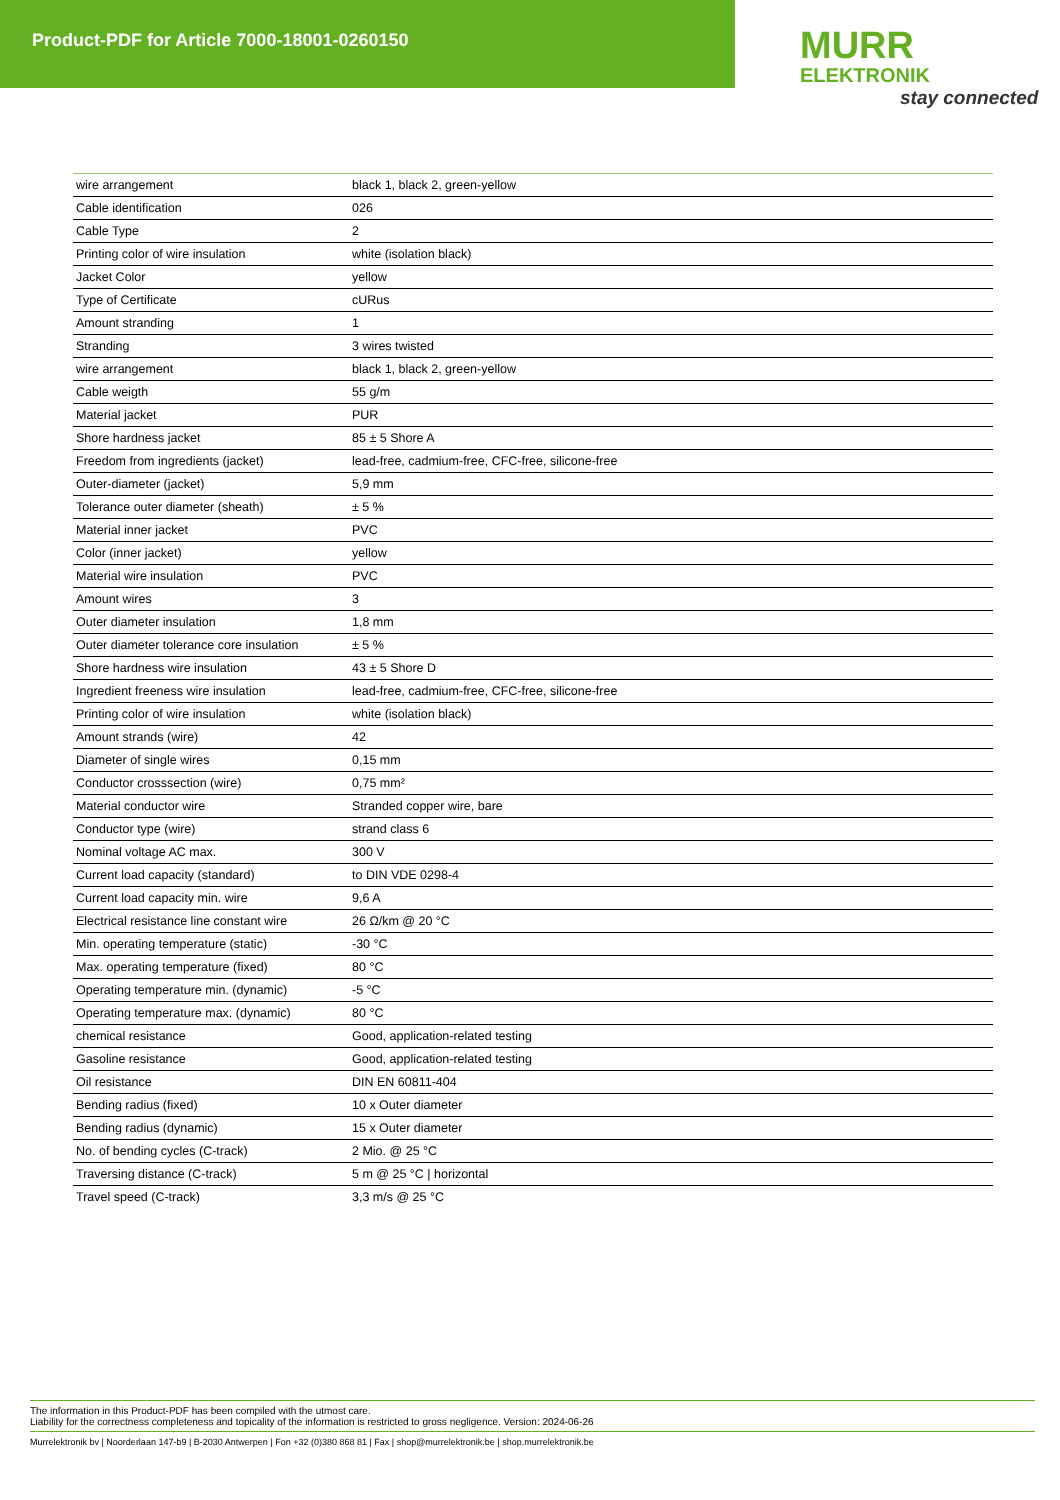Product-PDF for Article 7000-18001-0260150
MURR
ELEKTRONIK
stay connected
| wire arrangement | black 1, black 2, green-yellow |
| Cable identification | 026 |
| Cable Type | 2 |
| Printing color of wire insulation | white (isolation black) |
| Jacket Color | yellow |
| Type of Certificate | cURus |
| Amount stranding | 1 |
| Stranding | 3 wires twisted |
| wire arrangement | black 1, black 2, green-yellow |
| Cable weigth | 55 g/m |
| Material jacket | PUR |
| Shore hardness jacket | 85 ± 5 Shore A |
| Freedom from ingredients (jacket) | lead-free, cadmium-free, CFC-free, silicone-free |
| Outer-diameter (jacket) | 5,9 mm |
| Tolerance outer diameter (sheath) | ± 5 % |
| Material inner jacket | PVC |
| Color (inner jacket) | yellow |
| Material wire insulation | PVC |
| Amount wires | 3 |
| Outer diameter insulation | 1,8 mm |
| Outer diameter tolerance core insulation | ± 5 % |
| Shore hardness wire insulation | 43 ± 5 Shore D |
| Ingredient freeness wire insulation | lead-free, cadmium-free, CFC-free, silicone-free |
| Printing color of wire insulation | white (isolation black) |
| Amount strands (wire) | 42 |
| Diameter of single wires | 0,15 mm |
| Conductor crosssection (wire) | 0,75 mm² |
| Material conductor wire | Stranded copper wire, bare |
| Conductor type (wire) | strand class 6 |
| Nominal voltage AC max. | 300 V |
| Current load capacity (standard) | to DIN VDE 0298-4 |
| Current load capacity min. wire | 9,6 A |
| Electrical resistance line constant wire | 26 Ω/km @ 20 °C |
| Min. operating temperature (static) | -30 °C |
| Max. operating temperature (fixed) | 80 °C |
| Operating temperature min. (dynamic) | -5 °C |
| Operating temperature max. (dynamic) | 80 °C |
| chemical resistance | Good, application-related testing |
| Gasoline resistance | Good, application-related testing |
| Oil resistance | DIN EN 60811-404 |
| Bending radius (fixed) | 10 x Outer diameter |
| Bending radius (dynamic) | 15 x Outer diameter |
| No. of bending cycles (C-track) | 2 Mio. @ 25 °C |
| Traversing distance (C-track) | 5 m @ 25 °C / horizontal |
| Travel speed (C-track) | 3,3 m/s @ 25 °C |
The information in this Product-PDF has been compiled with the utmost care.
Liability for the correctness completeness and topicality of the information is restricted to gross negligence. Version: 2024-06-26
Murrelektronik bv | Noorderlaan 147-b9 | B-2030 Antwerpen | Fon +32 (0)380 868 81 | Fax | shop@murrelektronik.be | shop.murrelektronik.be